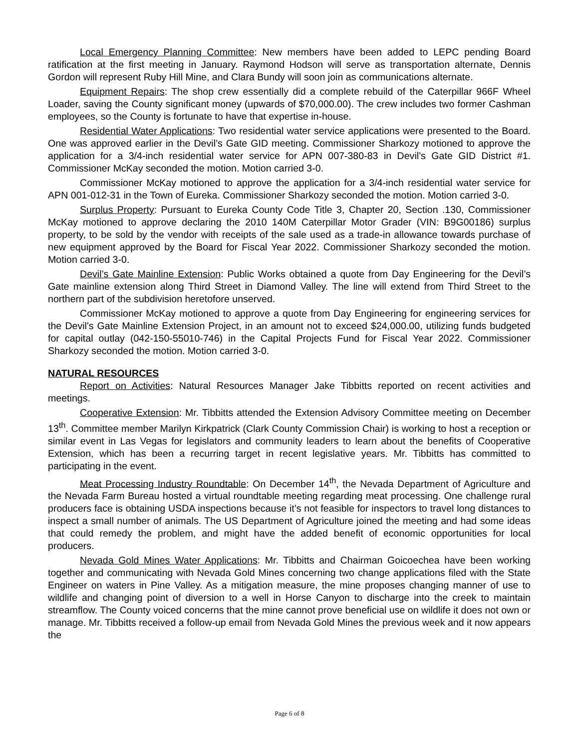Local Emergency Planning Committee: New members have been added to LEPC pending Board ratification at the first meeting in January. Raymond Hodson will serve as transportation alternate, Dennis Gordon will represent Ruby Hill Mine, and Clara Bundy will soon join as communications alternate.
Equipment Repairs: The shop crew essentially did a complete rebuild of the Caterpillar 966F Wheel Loader, saving the County significant money (upwards of $70,000.00). The crew includes two former Cashman employees, so the County is fortunate to have that expertise in-house.
Residential Water Applications: Two residential water service applications were presented to the Board. One was approved earlier in the Devil’s Gate GID meeting. Commissioner Sharkozy motioned to approve the application for a 3/4-inch residential water service for APN 007-380-83 in Devil’s Gate GID District #1. Commissioner McKay seconded the motion. Motion carried 3-0.
Commissioner McKay motioned to approve the application for a 3/4-inch residential water service for APN 001-012-31 in the Town of Eureka. Commissioner Sharkozy seconded the motion. Motion carried 3-0.
Surplus Property: Pursuant to Eureka County Code Title 3, Chapter 20, Section .130, Commissioner McKay motioned to approve declaring the 2010 140M Caterpillar Motor Grader (VIN: B9G00186) surplus property, to be sold by the vendor with receipts of the sale used as a trade-in allowance towards purchase of new equipment approved by the Board for Fiscal Year 2022. Commissioner Sharkozy seconded the motion. Motion carried 3-0.
Devil’s Gate Mainline Extension: Public Works obtained a quote from Day Engineering for the Devil’s Gate mainline extension along Third Street in Diamond Valley. The line will extend from Third Street to the northern part of the subdivision heretofore unserved.
Commissioner McKay motioned to approve a quote from Day Engineering for engineering services for the Devil's Gate Mainline Extension Project, in an amount not to exceed $24,000.00, utilizing funds budgeted for capital outlay (042-150-55010-746) in the Capital Projects Fund for Fiscal Year 2022. Commissioner Sharkozy seconded the motion. Motion carried 3-0.
NATURAL RESOURCES
Report on Activities: Natural Resources Manager Jake Tibbitts reported on recent activities and meetings.
Cooperative Extension: Mr. Tibbitts attended the Extension Advisory Committee meeting on December 13<sup>th</sup>. Committee member Marilyn Kirkpatrick (Clark County Commission Chair) is working to host a reception or similar event in Las Vegas for legislators and community leaders to learn about the benefits of Cooperative Extension, which has been a recurring target in recent legislative years. Mr. Tibbitts has committed to participating in the event.
Meat Processing Industry Roundtable: On December 14<sup>th</sup>, the Nevada Department of Agriculture and the Nevada Farm Bureau hosted a virtual roundtable meeting regarding meat processing. One challenge rural producers face is obtaining USDA inspections because it’s not feasible for inspectors to travel long distances to inspect a small number of animals. The US Department of Agriculture joined the meeting and had some ideas that could remedy the problem, and might have the added benefit of economic opportunities for local producers.
Nevada Gold Mines Water Applications: Mr. Tibbitts and Chairman Goicoechea have been working together and communicating with Nevada Gold Mines concerning two change applications filed with the State Engineer on waters in Pine Valley. As a mitigation measure, the mine proposes changing manner of use to wildlife and changing point of diversion to a well in Horse Canyon to discharge into the creek to maintain streamflow. The County voiced concerns that the mine cannot prove beneficial use on wildlife it does not own or manage. Mr. Tibbitts received a follow-up email from Nevada Gold Mines the previous week and it now appears the
Page 6 of 8